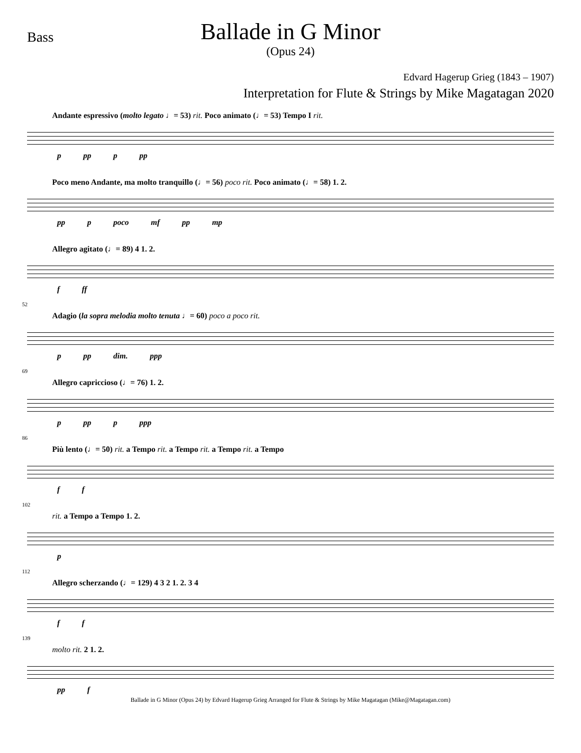Bass
Ballade in G Minor
(Opus 24)
Edvard Hagerup Grieg (1843 – 1907)
Interpretation for Flute & Strings by Mike Magatagan 2020
Andante espressivo (molto legato ♩= 53) rit. Poco animato (♩= 53) Tempo I rit.
p pp p pp
Poco meno Andante, ma molto tranquillo (♩= 56) poco rit. Poco animato (♩= 58) 1. 2.
pp p poco mf pp mp
Allegro agitato (♩= 89) 4 1. 2.
f ff
52
Adagio (la sopra melodia molto tenuta ♩= 60) poco a poco rit.
p pp dim. ppp
69
Allegro capriccioso (♩= 76) 1. 2.
p pp p ppp
86
Più lento (♩= 50) rit. a Tempo rit. a Tempo rit. a Tempo rit. a Tempo
f f
102
rit. a Tempo a Tempo 1. 2.
p
112
Allegro scherzando (♩= 129) 4 3 2 1. 2. 3 4
f f
139
molto rit. 2 1. 2.
pp f
Ballade in G Minor (Opus 24) by Edvard Hagerup Grieg Arranged for Flute & Strings by Mike Magatagan (Mike@Magatagan.com)